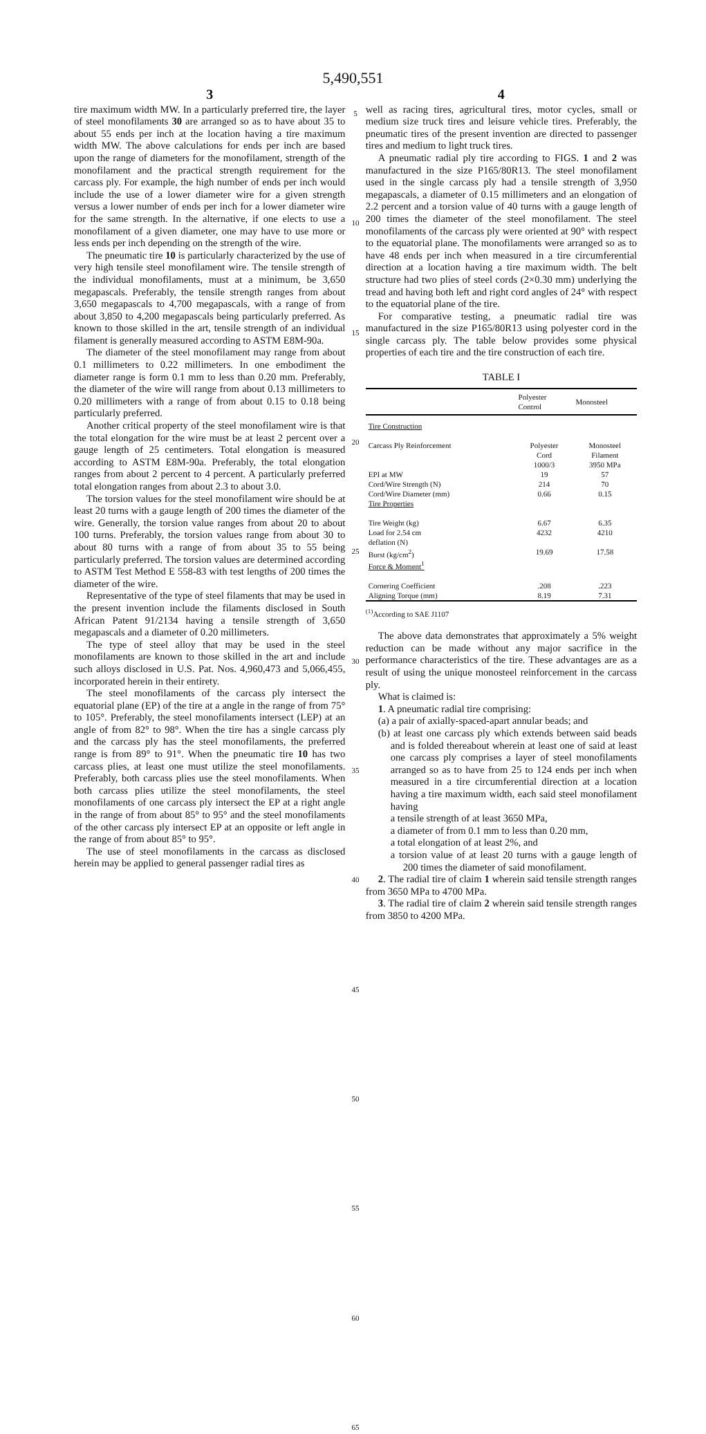5,490,551
3
tire maximum width MW. In a particularly preferred tire, the layer of steel monofilaments 30 are arranged so as to have about 35 to about 55 ends per inch at the location having a tire maximum width MW. The above calculations for ends per inch are based upon the range of diameters for the monofilament, strength of the monofilament and the practical strength requirement for the carcass ply. For example, the high number of ends per inch would include the use of a lower diameter wire for a given strength versus a lower number of ends per inch for a lower diameter wire for the same strength. In the alternative, if one elects to use a monofilament of a given diameter, one may have to use more or less ends per inch depending on the strength of the wire.
The pneumatic tire 10 is particularly characterized by the use of very high tensile steel monofilament wire. The tensile strength of the individual monofilaments, must at a minimum, be 3,650 megapascals. Preferably, the tensile strength ranges from about 3,650 megapascals to 4,700 megapascals, with a range of from about 3,850 to 4,200 megapascals being particularly preferred. As known to those skilled in the art, tensile strength of an individual filament is generally measured according to ASTM E8M-90a.
The diameter of the steel monofilament may range from about 0.1 millimeters to 0.22 millimeters. In one embodiment the diameter range is form 0.1 mm to less than 0.20 mm. Preferably, the diameter of the wire will range from about 0.13 millimeters to 0.20 millimeters with a range of from about 0.15 to 0.18 being particularly preferred.
Another critical property of the steel monofilament wire is that the total elongation for the wire must be at least 2 percent over a gauge length of 25 centimeters. Total elongation is measured according to ASTM E8M-90a. Preferably, the total elongation ranges from about 2 percent to 4 percent. A particularly preferred total elongation ranges from about 2.3 to about 3.0.
The torsion values for the steel monofilament wire should be at least 20 turns with a gauge length of 200 times the diameter of the wire. Generally, the torsion value ranges from about 20 to about 100 turns. Preferably, the torsion values range from about 30 to about 80 turns with a range of from about 35 to 55 being particularly preferred. The torsion values are determined according to ASTM Test Method E 558-83 with test lengths of 200 times the diameter of the wire.
Representative of the type of steel filaments that may be used in the present invention include the filaments disclosed in South African Patent 91/2134 having a tensile strength of 3,650 megapascals and a diameter of 0.20 millimeters.
The type of steel alloy that may be used in the steel monofilaments are known to those skilled in the art and include such alloys disclosed in U.S. Pat. Nos. 4,960,473 and 5,066,455, incorporated herein in their entirety.
The steel monofilaments of the carcass ply intersect the equatorial plane (EP) of the tire at a angle in the range of from 75° to 105°. Preferably, the steel monofilaments intersect (LEP) at an angle of from 82° to 98°. When the tire has a single carcass ply and the carcass ply has the steel monofilaments, the preferred range is from 89° to 91°. When the pneumatic tire 10 has two carcass plies, at least one must utilize the steel monofilaments. Preferably, both carcass plies use the steel monofilaments. When both carcass plies utilize the steel monofilaments, the steel monofilaments of one carcass ply intersect the EP at a right angle in the range of from about 85° to 95° and the steel monofilaments of the other carcass ply intersect EP at an opposite or left angle in the range of from about 85° to 95°.
The use of steel monofilaments in the carcass as disclosed herein may be applied to general passenger radial tires as
5
10
15
20
25
30
35
40
45
50
55
60
65
4
well as racing tires, agricultural tires, motor cycles, small or medium size truck tires and leisure vehicle tires. Preferably, the pneumatic tires of the present invention are directed to passenger tires and medium to light truck tires.
A pneumatic radial ply tire according to FIGS. 1 and 2 was manufactured in the size P165/80R13. The steel monofilament used in the single carcass ply had a tensile strength of 3,950 megapascals, a diameter of 0.15 millimeters and an elongation of 2.2 percent and a torsion value of 40 turns with a gauge length of 200 times the diameter of the steel monofilament. The steel monofilaments of the carcass ply were oriented at 90° with respect to the equatorial plane. The monofilaments were arranged so as to have 48 ends per inch when measured in a tire circumferential direction at a location having a tire maximum width. The belt structure had two plies of steel cords (2×0.30 mm) underlying the tread and having both left and right cord angles of 24° with respect to the equatorial plane of the tire.
For comparative testing, a pneumatic radial tire was manufactured in the size P165/80R13 using polyester cord in the single carcass ply. The table below provides some physical properties of each tire and the tire construction of each tire.
TABLE I
| | Polyester Control | Monosteel |
| --- | --- | --- |
| Tire Construction | | |
| Carcass Ply Reinforcement | Polyester Cord 1000/3 | Monosteel Filament 3950 MPa |
| EPI at MW | 19 | 57 |
| Cord/Wire Strength (N) | 214 | 70 |
| Cord/Wire Diameter (mm) | 0.66 | 0.15 |
| Tire Properties | | |
| Tire Weight (kg) | 6.67 | 6.35 |
| Load for 2.54 cm deflation (N) | 4232 | 4210 |
| Burst (kg/cm<sup>2</sup>) | 19.69 | 17.58 |
| Force & Moment<sup>1</sup> | | |
| Cornering Coefficient | .208 | .223 |
| Aligning Torque (mm) | 8.19 | 7.31 |
<sup>(1)</sup> According to SAE J1107
The above data demonstrates that approximately a 5% weight reduction can be made without any major sacrifice in the performance characteristics of the tire. These advantages are as a result of using the unique monosteel reinforcement in the carcass ply.
What is claimed is:
1. A pneumatic radial tire comprising:
(a) a pair of axially-spaced-apart annular beads; and
(b) at least one carcass ply which extends between said beads and is folded thereabout wherein at least one of said at least one carcass ply comprises a layer of steel monofilaments arranged so as to have from 25 to 124 ends per inch when measured in a tire circumferential direction at a location having a tire maximum width, each said steel monofilament having
a tensile strength of at least 3650 MPa,
a diameter of from 0.1 mm to less than 0.20 mm,
a total elongation of at least 2%, and
a torsion value of at least 20 turns with a gauge length of 200 times the diameter of said monofilament.
2. The radial tire of claim 1 wherein said tensile strength ranges from 3650 MPa to 4700 MPa.
3. The radial tire of claim 2 wherein said tensile strength ranges from 3850 to 4200 MPa.